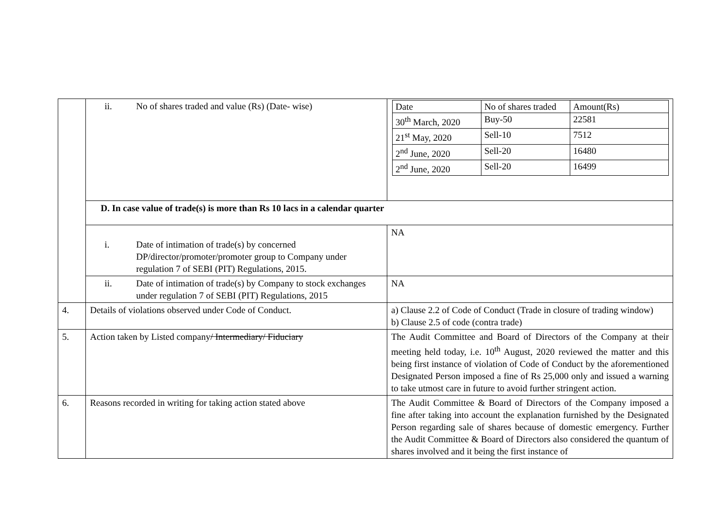| | ii. No of shares traded and value (Rs) (Date- wise) | / Date / No of shares traded / Amount(Rs) / / 30<sup>th</sup> March, 2020 / Buy-50 / 22581 / / 21<sup>st</sup> May, 2020 / Sell-10 / 7512 / / 2<sup>nd</sup> June, 2020 / Sell-20 / 16480 / / 2<sup>nd</sup> June, 2020 / Sell-20 / 16499 / |
| | D. In case value of trade(s) is more than Rs 10 lacs in a calendar quarter | |
| | i. Date of intimation of trade(s) by concerned DP/director/promoter/promoter group to Company under regulation 7 of SEBI (PIT) Regulations, 2015. | NA |
| | ii. Date of intimation of trade(s) by Company to stock exchanges under regulation 7 of SEBI (PIT) Regulations, 2015 | NA |
| 4. | Details of violations observed under Code of Conduct. | a) Clause 2.2 of Code of Conduct (Trade in closure of trading window) b) Clause 2.5 of code (contra trade) |
| 5. | Action taken by Listed company / Intermediary/ Fiduciary | The Audit Committee and Board of Directors of the Company at their meeting held today, i.e. 10<sup>th</sup> August, 2020 reviewed the matter and this being first instance of violation of Code of Conduct by the aforementioned Designated Person imposed a fine of Rs 25,000 only and issued a warning to take utmost care in future to avoid further stringent action. |
| 6. | Reasons recorded in writing for taking action stated above | The Audit Committee & Board of Directors of the Company imposed a fine after taking into account the explanation furnished by the Designated Person regarding sale of shares because of domestic emergency. Further the Audit Committee & Board of Directors also considered the quantum of shares involved and it being the first instance of |